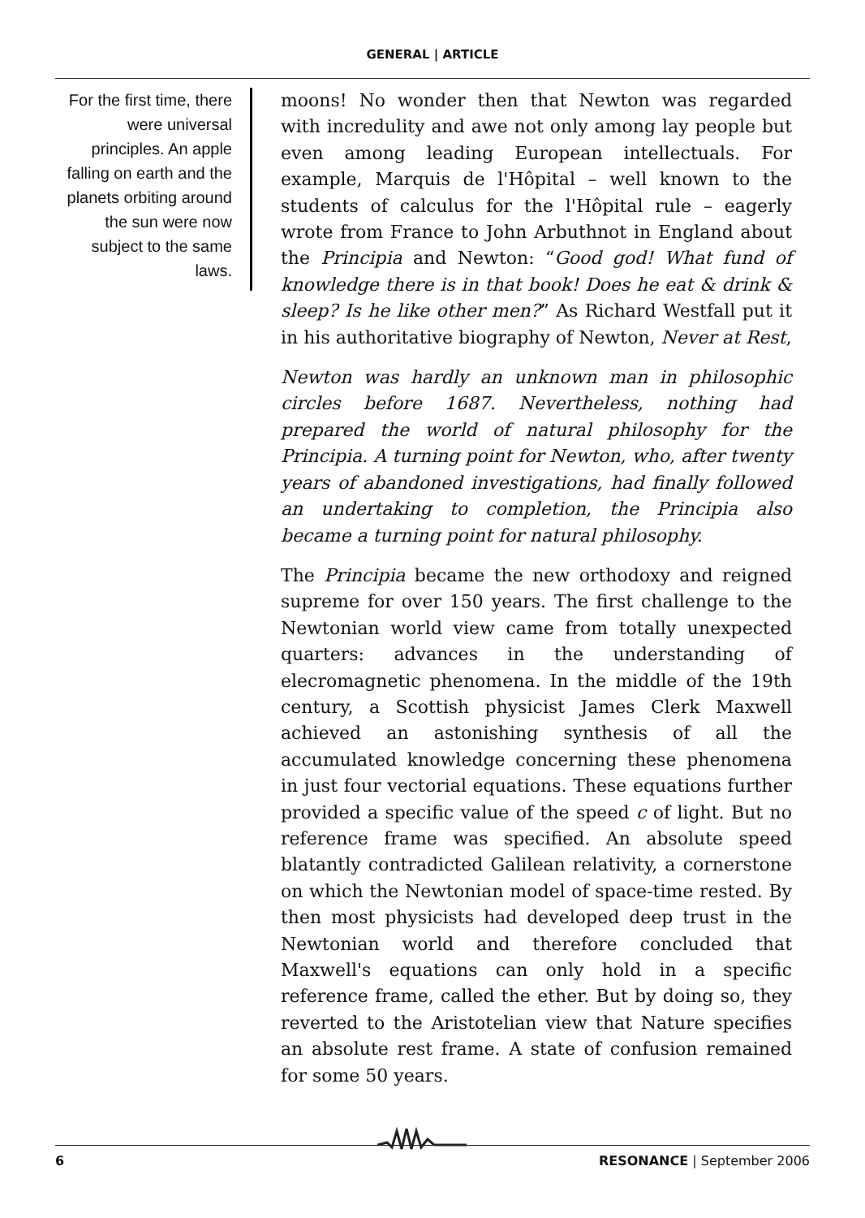GENERAL | ARTICLE
For the first time, there were universal principles. An apple falling on earth and the planets orbiting around the sun were now subject to the same laws.
moons! No wonder then that Newton was regarded with incredulity and awe not only among lay people but even among leading European intellectuals. For example, Marquis de l'Hôpital – well known to the students of calculus for the l'Hôpital rule – eagerly wrote from France to John Arbuthnot in England about the Principia and Newton: “Good god! What fund of knowledge there is in that book! Does he eat & drink & sleep? Is he like other men?” As Richard Westfall put it in his authoritative biography of Newton, Never at Rest,
Newton was hardly an unknown man in philosophic circles before 1687. Nevertheless, nothing had prepared the world of natural philosophy for the Principia. A turning point for Newton, who, after twenty years of abandoned investigations, had finally followed an undertaking to completion, the Principia also became a turning point for natural philosophy.
The Principia became the new orthodoxy and reigned supreme for over 150 years. The first challenge to the Newtonian world view came from totally unexpected quarters: advances in the understanding of elecromagnetic phenomena. In the middle of the 19th century, a Scottish physicist James Clerk Maxwell achieved an astonishing synthesis of all the accumulated knowledge concerning these phenomena in just four vectorial equations. These equations further provided a specific value of the speed c of light. But no reference frame was specified. An absolute speed blatantly contradicted Galilean relativity, a cornerstone on which the Newtonian model of space-time rested. By then most physicists had developed deep trust in the Newtonian world and therefore concluded that Maxwell's equations can only hold in a specific reference frame, called the ether. But by doing so, they reverted to the Aristotelian view that Nature specifies an absolute rest frame. A state of confusion remained for some 50 years.
6 RESONANCE | September 2006